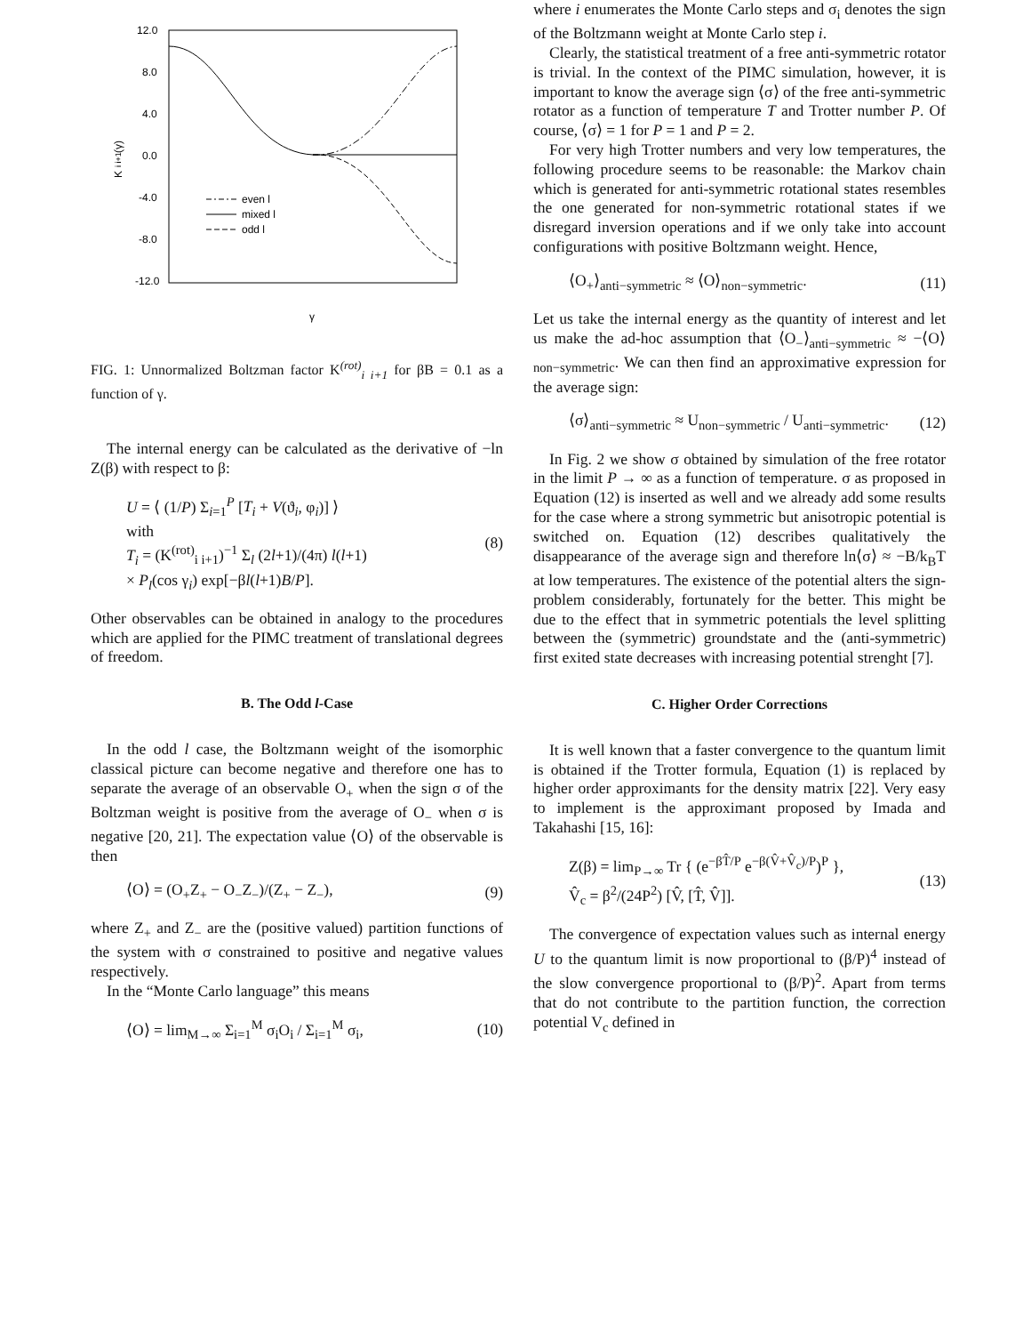12.0
8.0
4.0
0.0
-4.0
-8.0
-12.0
K
i i+1
(γ)
γ
even l
mixed l
odd l
FIG. 1: Unnormalized Boltzman factor K<sup>(rot)</sup><sub>i i+1</sub> for βB = 0.1 as a function of γ.
The internal energy can be calculated as the derivative of −ln Z(β) with respect to β:
U = ⟨ (1/P) Σ<sub>i=1</sub><sup>P</sup> [T<sub>i</sub> + V(ϑ<sub>i</sub>, φ<sub>i</sub>)] ⟩
with
T<sub>i</sub> = (K<sup>(rot)</sup><sub>i i+1</sub>)<sup>−1</sup> Σ<sub>l</sub> (2l+1)/(4π) l(l+1)
× P<sub>l</sub>(cos γ<sub>i</sub>) exp[−βl(l+1)B/P]. (8)
Other observables can be obtained in analogy to the procedures which are applied for the PIMC treatment of translational degrees of freedom.
B. The Odd l-Case
In the odd l case, the Boltzmann weight of the isomorphic classical picture can become negative and therefore one has to separate the average of an observable O<sub>+</sub> when the sign σ of the Boltzman weight is positive from the average of O<sub>−</sub> when σ is negative [20, 21]. The expectation value ⟨O⟩ of the observable is then
⟨O⟩ = (O<sub>+</sub>Z<sub>+</sub> − O<sub>−</sub>Z<sub>−</sub>)/(Z<sub>+</sub> − Z<sub>−</sub>), (9)
where Z<sub>+</sub> and Z<sub>−</sub> are the (positive valued) partition functions of the system with σ constrained to positive and negative values respectively.
In the “Monte Carlo language” this means
⟨O⟩ = lim<sub>M→∞</sub> Σ<sub>i=1</sub><sup>M</sup> σ<sub>i</sub>O<sub>i</sub> / Σ<sub>i=1</sub><sup>M</sup> σ<sub>i</sub>, (10)
where i enumerates the Monte Carlo steps and σ<sub>i</sub> denotes the sign of the Boltzmann weight at Monte Carlo step i.
Clearly, the statistical treatment of a free anti-symmetric rotator is trivial. In the context of the PIMC simulation, however, it is important to know the average sign ⟨σ⟩ of the free anti-symmetric rotator as a function of temperature T and Trotter number P. Of course, ⟨σ⟩ = 1 for P = 1 and P = 2.
For very high Trotter numbers and very low temperatures, the following procedure seems to be reasonable: the Markov chain which is generated for anti-symmetric rotational states resembles the one generated for non-symmetric rotational states if we disregard inversion operations and if we only take into account configurations with positive Boltzmann weight. Hence,
⟨O<sub>+</sub>⟩<sub>anti−symmetric</sub> ≈ ⟨O⟩<sub>non−symmetric</sub>. (11)
Let us take the internal energy as the quantity of interest and let us make the ad-hoc assumption that ⟨O<sub>−</sub>⟩<sub>anti−symmetric</sub> ≈ −⟨O⟩<sub>non−symmetric</sub>. We can then find an approximative expression for the average sign:
⟨σ⟩<sub>anti−symmetric</sub> ≈ U<sub>non−symmetric</sub> / U<sub>anti−symmetric</sub>. (12)
In Fig. 2 we show σ obtained by simulation of the free rotator in the limit P → ∞ as a function of temperature. σ as proposed in Equation (12) is inserted as well and we already add some results for the case where a strong symmetric but anisotropic potential is switched on. Equation (12) describes qualitatively the disappearance of the average sign and therefore ln⟨σ⟩ ≈ −B/k<sub>B</sub>T at low temperatures. The existence of the potential alters the sign-problem considerably, fortunately for the better. This might be due to the effect that in symmetric potentials the level splitting between the (symmetric) groundstate and the (anti-symmetric) first exited state decreases with increasing potential strenght [7].
C. Higher Order Corrections
It is well known that a faster convergence to the quantum limit is obtained if the Trotter formula, Equation (1) is replaced by higher order approximants for the density matrix [22]. Very easy to implement is the approximant proposed by Imada and Takahashi [15, 16]:
Z(β) = lim<sub>P→∞</sub> Tr { (e<sup>−βT̂/P</sup> e<sup>−β(V̂+V̂<sub>c</sub>)/P</sup>)<sup>P</sup> },
V̂<sub>c</sub> = β<sup>2</sup>/(24P<sup>2</sup>) [V̂, [T̂, V̂]]. (13)
The convergence of expectation values such as internal energy U to the quantum limit is now proportional to (β/P)<sup>4</sup> instead of the slow convergence proportional to (β/P)<sup>2</sup>. Apart from terms that do not contribute to the partition function, the correction potential V<sub>c</sub> defined in